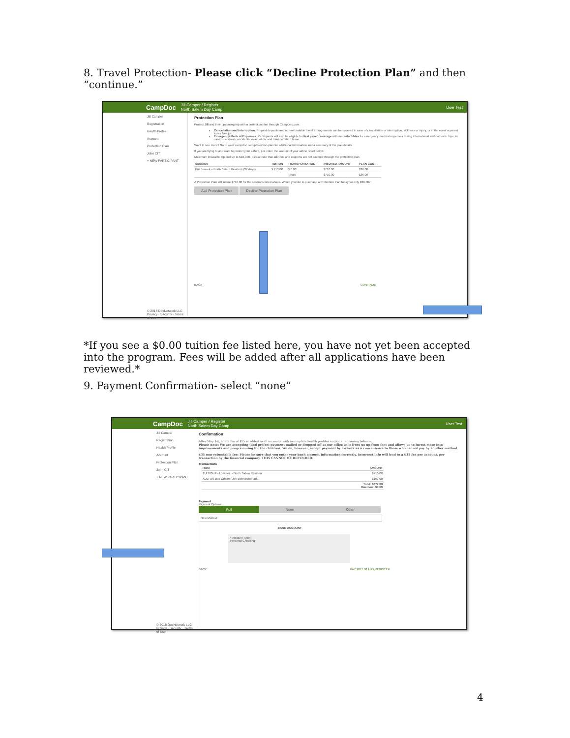8. Travel Protection- Please click “Decline Protection Plan” and then “continue.”
CampDoc Jill Camper / Register
North Salem Day Camp User Test
Jill Camper
Registration
Health Profile
Account
Protection Plan
John CIT
+ NEW PARTICIPANT
© 2018 DocNetwork LLC
Privacy · Security · Terms of Use
Protection Plan
Protect Jill and their upcoming trip with a protection plan through CampDoc.com.
Cancellation and Interruption. Prepaid deposits and non-refundable travel arrangements can be covered in case of cancellation or interruption, sickness or injury, or in the event a parent loses their job.
Emergency Medical Expenses. Participants will also be eligible for first payer coverage with no deductibles for emergency medical expenses during international and domestic trips, in case of sickness, accidents, evacuation, and transportation home.
Want to see more? Go to www.campdoc.com/protection-plan for additional information and a summary of the plan details.
If you are flying to and want to protect your airfare, just enter the amount of your airline ticket below.
Maximum insurable trip cost up to $10,000. Please note that add-ons and coupons are not covered through the protection plan.
| SESSION | TUITION | TRANSPORTATION | INSURED AMOUNT | PLAN COST |
| --- | --- | --- | --- | --- |
| Full 5-week » North Salem Resident (32 days) | $ 710.00 | $ 0.00 | $710.00 | $36.00 |
| | | Totals | $710.00 | $36.00 |
A Protection Plan will insure $710.00 for the sessions listed above. Would you like to purchase a Protection Plan today for only $36.00?
Add Protection Plan Decline Protection Plan
BACK CONTINUE
*If you see a $0.00 tuition fee listed here, you have not yet been accepted into the program. Fees will be added after all applications have been reviewed.*
9. Payment Confirmation- select “none”
CampDoc Jill Camper / Register
North Salem Day Camp User Test
Jill Camper
Registration
Health Profile
Account
Protection Plan
John CIT
+ NEW PARTICIPANT
© 2018 DocNetwork LLC
Privacy · Security · Terms of Use
Confirmation
After May 1st, a late fee of $75 is added to all accounts with incomplete health profiles and/or a remaining balance.
Please note: We are accepting (and prefer) payment mailed or dropped off at our office as it frees us up from fees and allows us to invest more into improvements and programming for the children. We do, however, accept payment by e-check as a convenience to those who cannot pay by another method.
$35 non-refundable fee: Please be sure that you enter your bank account information correctly. Incorrect info will lead to a $35 fee per account, per transaction by the financial company. THIS CANNOT BE REFUNDED.
Transactions
| ITEM | AMOUNT |
| --- | --- |
| TUITION Full 5-week » North Salem Resident | $710.00 |
| ADD-ON Bus Option / Joe Bohrdrum Park | $167.00 |
| | Total: $877.00 Due now: $0.00 |
Payment
Payment Options
Full None Other
New Method
BANK ACCOUNT
* Account Type:
Personal Checking
BACK PAY $877.00 AND REGISTER
4